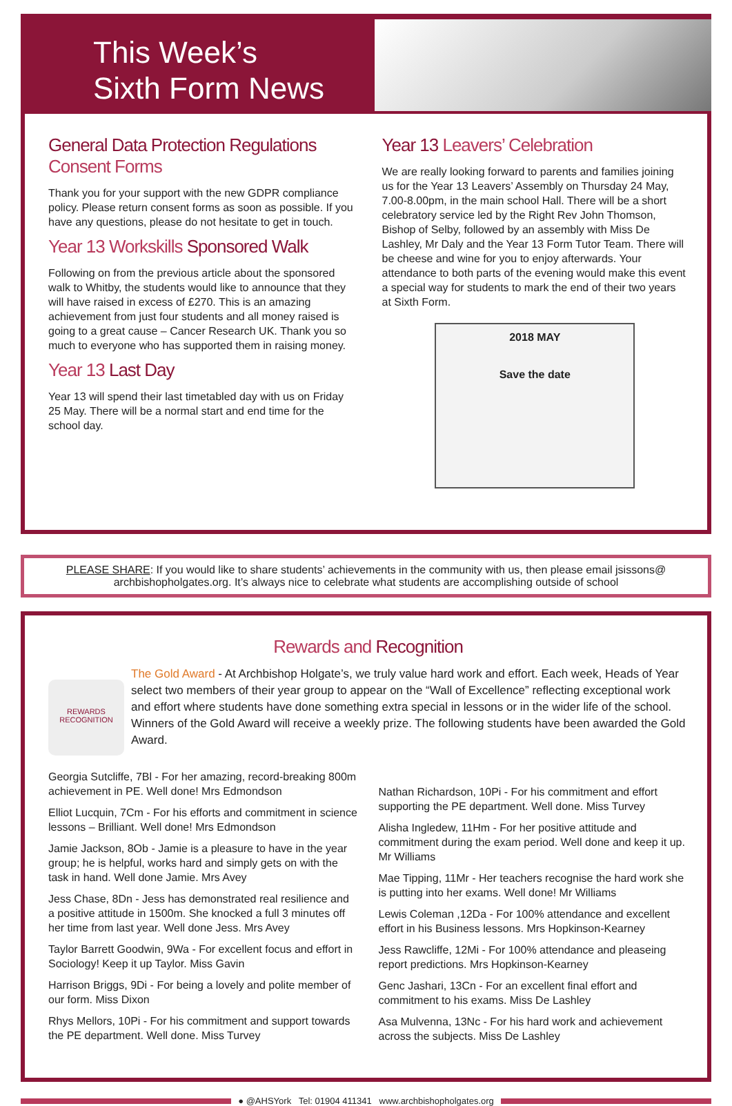This Week’s
Sixth Form News
General Data Protection Regulations
Consent Forms
Thank you for your support with the new GDPR compliance policy. Please return consent forms as soon as possible. If you have any questions, please do not hesitate to get in touch.
Year 13 Workskills Sponsored Walk
Following on from the previous article about the sponsored walk to Whitby, the students would like to announce that they will have raised in excess of £270. This is an amazing achievement from just four students and all money raised is going to a great cause – Cancer Research UK. Thank you so much to everyone who has supported them in raising money.
Year 13 Last Day
Year 13 will spend their last timetabled day with us on Friday 25 May. There will be a normal start and end time for the school day.
Year 13 Leavers’ Celebration
We are really looking forward to parents and families joining us for the Year 13 Leavers’ Assembly on Thursday 24 May, 7.00-8.00pm, in the main school Hall. There will be a short celebratory service led by the Right Rev John Thomson, Bishop of Selby, followed by an assembly with Miss De Lashley, Mr Daly and the Year 13 Form Tutor Team. There will be cheese and wine for you to enjoy afterwards. Your attendance to both parts of the evening would make this event a special way for students to mark the end of their two years at Sixth Form.
2018 MAY
Save the date
PLEASE SHARE: If you would like to share students’ achievements in the community with us, then please email jsissons@ archbishopholgates.org. It’s always nice to celebrate what students are accomplishing outside of school
Rewards and Recognition
REWARDS
RECOGNITION
The Gold Award - At Archbishop Holgate’s, we truly value hard work and effort. Each week, Heads of Year select two members of their year group to appear on the “Wall of Excellence” reflecting exceptional work and effort where students have done something extra special in lessons or in the wider life of the school. Winners of the Gold Award will receive a weekly prize. The following students have been awarded the Gold Award.
Georgia Sutcliffe, 7Bl - For her amazing, record-breaking 800m achievement in PE. Well done! Mrs Edmondson
Elliot Lucquin, 7Cm - For his efforts and commitment in science lessons – Brilliant. Well done! Mrs Edmondson
Jamie Jackson, 8Ob - Jamie is a pleasure to have in the year group; he is helpful, works hard and simply gets on with the task in hand. Well done Jamie. Mrs Avey
Jess Chase, 8Dn - Jess has demonstrated real resilience and a positive attitude in 1500m. She knocked a full 3 minutes off her time from last year. Well done Jess. Mrs Avey
Taylor Barrett Goodwin, 9Wa - For excellent focus and effort in Sociology! Keep it up Taylor. Miss Gavin
Harrison Briggs, 9Di - For being a lovely and polite member of our form. Miss Dixon
Rhys Mellors, 10Pi - For his commitment and support towards the PE department. Well done. Miss Turvey
Nathan Richardson, 10Pi - For his commitment and effort supporting the PE department. Well done. Miss Turvey
Alisha Ingledew, 11Hm - For her positive attitude and commitment during the exam period. Well done and keep it up. Mr Williams
Mae Tipping, 11Mr - Her teachers recognise the hard work she is putting into her exams. Well done! Mr Williams
Lewis Coleman ,12Da - For 100% attendance and excellent effort in his Business lessons. Mrs Hopkinson-Kearney
Jess Rawcliffe, 12Mi - For 100% attendance and pleaseing report predictions. Mrs Hopkinson-Kearney
Genc Jashari, 13Cn - For an excellent final effort and commitment to his exams. Miss De Lashley
Asa Mulvenna, 13Nc - For his hard work and achievement across the subjects. Miss De Lashley
● @AHSYork Tel: 01904 411341 www.archbishopholgates.org